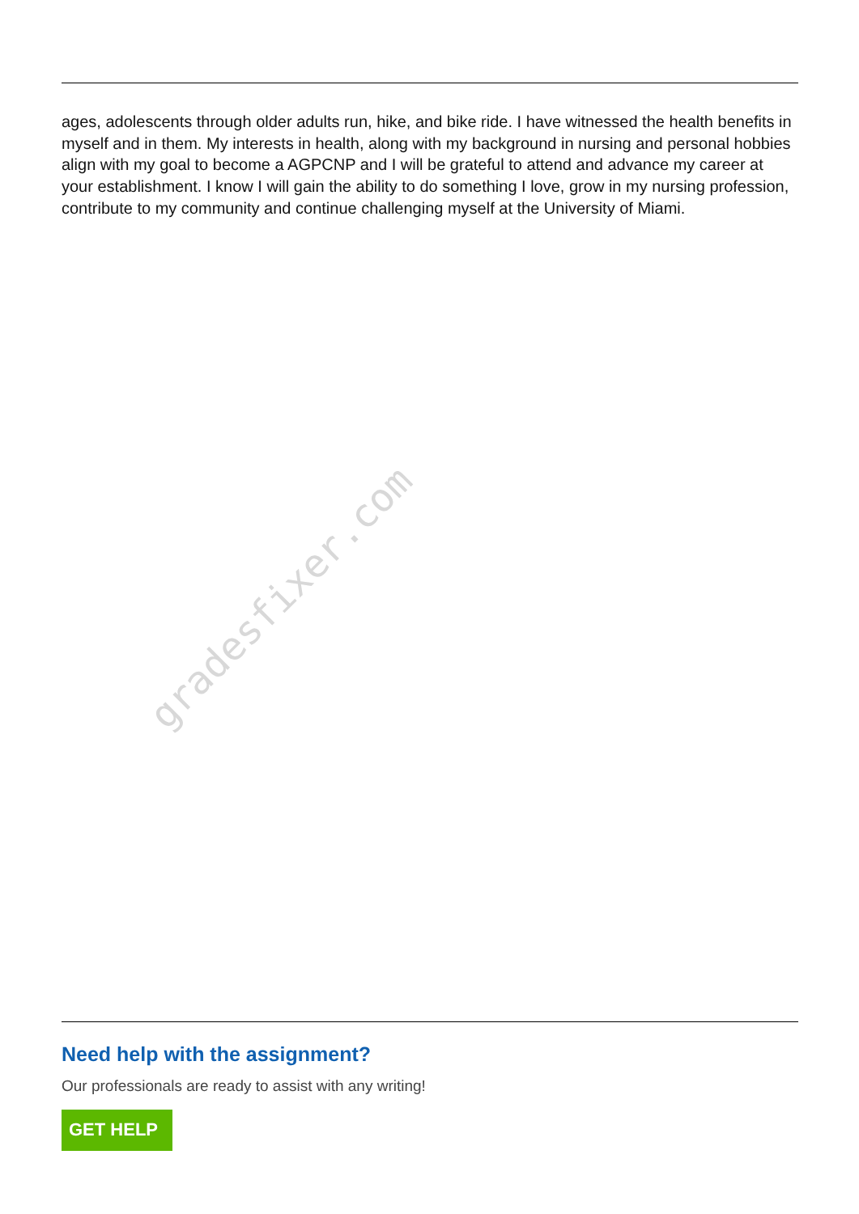ages, adolescents through older adults run, hike, and bike ride. I have witnessed the health benefits in myself and in them. My interests in health, along with my background in nursing and personal hobbies align with my goal to become a AGPCNP and I will be grateful to attend and advance my career at your establishment. I know I will gain the ability to do something I love, grow in my nursing profession, contribute to my community and continue challenging myself at the University of Miami.
gradesfixer.com
Need help with the assignment?
Our professionals are ready to assist with any writing!
GET HELP